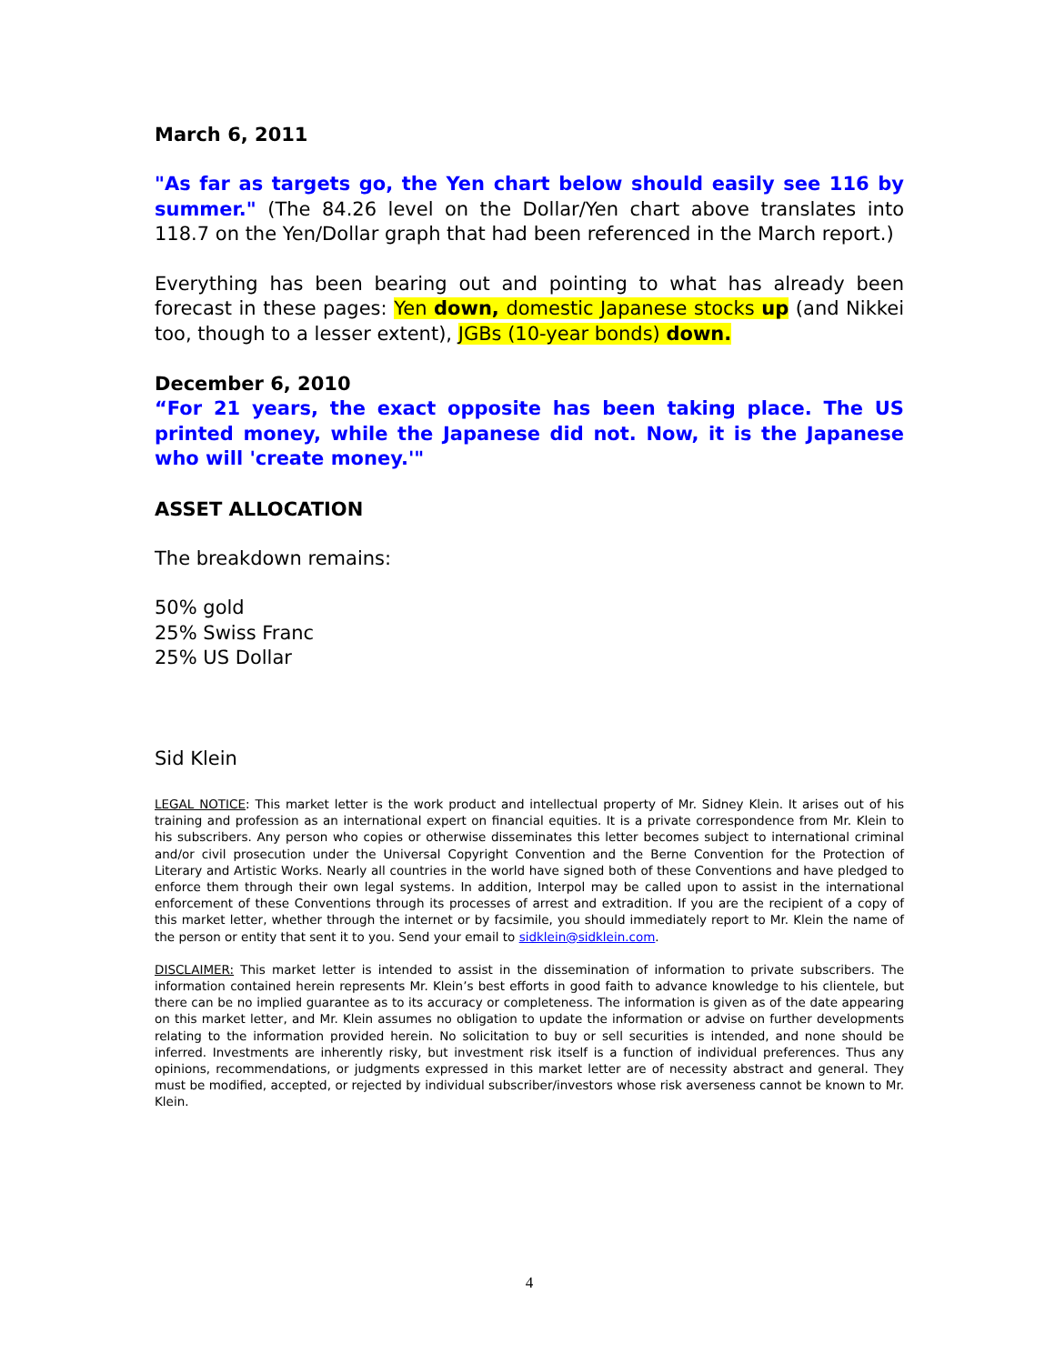March 6, 2011
"As far as targets go, the Yen chart below should easily see 116 by summer." (The 84.26 level on the Dollar/Yen chart above translates into 118.7 on the Yen/Dollar graph that had been referenced in the March report.)
Everything has been bearing out and pointing to what has already been forecast in these pages: Yen down, domestic Japanese stocks up (and Nikkei too, though to a lesser extent), JGBs (10-year bonds) down.
December 6, 2010
“For 21 years, the exact opposite has been taking place. The US printed money, while the Japanese did not. Now, it is the Japanese who will 'create money.'"
ASSET ALLOCATION
The breakdown remains:
50% gold
25% Swiss Franc
25% US Dollar
Sid Klein
LEGAL NOTICE: This market letter is the work product and intellectual property of Mr. Sidney Klein. It arises out of his training and profession as an international expert on financial equities. It is a private correspondence from Mr. Klein to his subscribers. Any person who copies or otherwise disseminates this letter becomes subject to international criminal and/or civil prosecution under the Universal Copyright Convention and the Berne Convention for the Protection of Literary and Artistic Works. Nearly all countries in the world have signed both of these Conventions and have pledged to enforce them through their own legal systems. In addition, Interpol may be called upon to assist in the international enforcement of these Conventions through its processes of arrest and extradition. If you are the recipient of a copy of this market letter, whether through the internet or by facsimile, you should immediately report to Mr. Klein the name of the person or entity that sent it to you. Send your email to sidklein@sidklein.com.
DISCLAIMER: This market letter is intended to assist in the dissemination of information to private subscribers. The information contained herein represents Mr. Klein’s best efforts in good faith to advance knowledge to his clientele, but there can be no implied guarantee as to its accuracy or completeness. The information is given as of the date appearing on this market letter, and Mr. Klein assumes no obligation to update the information or advise on further developments relating to the information provided herein. No solicitation to buy or sell securities is intended, and none should be inferred. Investments are inherently risky, but investment risk itself is a function of individual preferences. Thus any opinions, recommendations, or judgments expressed in this market letter are of necessity abstract and general. They must be modified, accepted, or rejected by individual subscriber/investors whose risk averseness cannot be known to Mr. Klein.
4